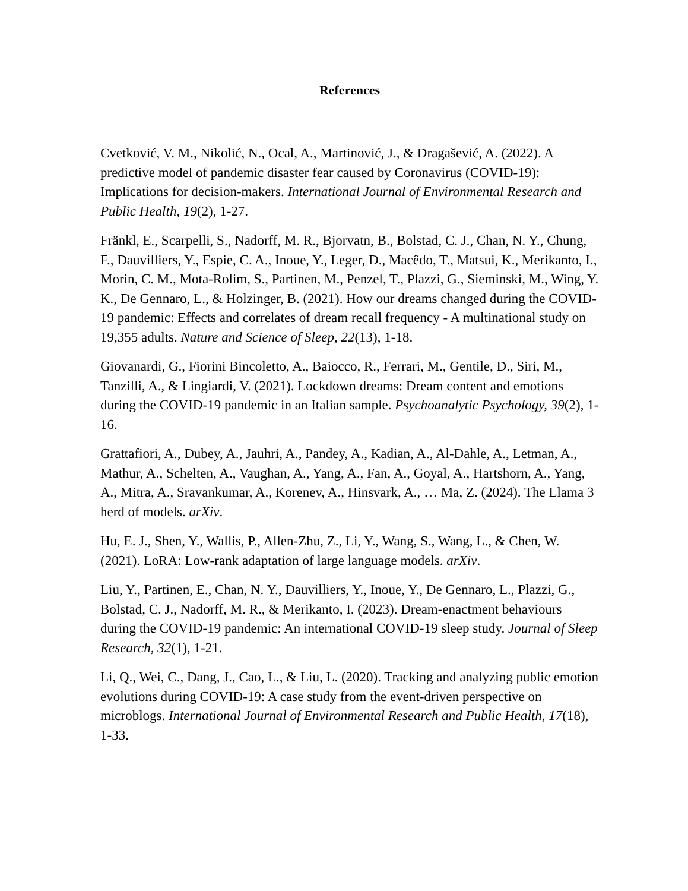References
Cvetković, V. M., Nikolić, N., Ocal, A., Martinović, J., & Dragašević, A. (2022). A predictive model of pandemic disaster fear caused by Coronavirus (COVID-19): Implications for decision-makers. International Journal of Environmental Research and Public Health, 19(2), 1-27.
Fränkl, E., Scarpelli, S., Nadorff, M. R., Bjorvatn, B., Bolstad, C. J., Chan, N. Y., Chung, F., Dauvilliers, Y., Espie, C. A., Inoue, Y., Leger, D., Macêdo, T., Matsui, K., Merikanto, I., Morin, C. M., Mota-Rolim, S., Partinen, M., Penzel, T., Plazzi, G., Sieminski, M., Wing, Y. K., De Gennaro, L., & Holzinger, B. (2021). How our dreams changed during the COVID-19 pandemic: Effects and correlates of dream recall frequency - A multinational study on 19,355 adults. Nature and Science of Sleep, 22(13), 1-18.
Giovanardi, G., Fiorini Bincoletto, A., Baiocco, R., Ferrari, M., Gentile, D., Siri, M., Tanzilli, A., & Lingiardi, V. (2021). Lockdown dreams: Dream content and emotions during the COVID-19 pandemic in an Italian sample. Psychoanalytic Psychology, 39(2), 1-16.
Grattafiori, A., Dubey, A., Jauhri, A., Pandey, A., Kadian, A., Al-Dahle, A., Letman, A., Mathur, A., Schelten, A., Vaughan, A., Yang, A., Fan, A., Goyal, A., Hartshorn, A., Yang, A., Mitra, A., Sravankumar, A., Korenev, A., Hinsvark, A., … Ma, Z. (2024). The Llama 3 herd of models. arXiv.
Hu, E. J., Shen, Y., Wallis, P., Allen-Zhu, Z., Li, Y., Wang, S., Wang, L., & Chen, W. (2021). LoRA: Low-rank adaptation of large language models. arXiv.
Liu, Y., Partinen, E., Chan, N. Y., Dauvilliers, Y., Inoue, Y., De Gennaro, L., Plazzi, G., Bolstad, C. J., Nadorff, M. R., & Merikanto, I. (2023). Dream-enactment behaviours during the COVID-19 pandemic: An international COVID-19 sleep study. Journal of Sleep Research, 32(1), 1-21.
Li, Q., Wei, C., Dang, J., Cao, L., & Liu, L. (2020). Tracking and analyzing public emotion evolutions during COVID-19: A case study from the event-driven perspective on microblogs. International Journal of Environmental Research and Public Health, 17(18), 1-33.